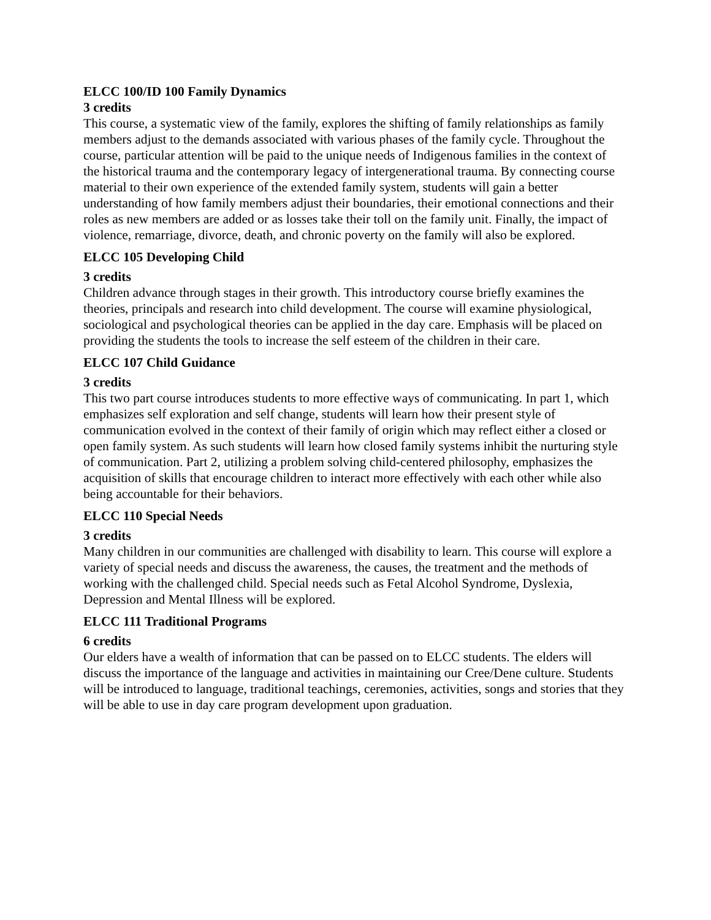ELCC 100/ID 100 Family Dynamics
3 credits
This course, a systematic view of the family, explores the shifting of family relationships as family members adjust to the demands associated with various phases of the family cycle. Throughout the course, particular attention will be paid to the unique needs of Indigenous families in the context of the historical trauma and the contemporary legacy of intergenerational trauma. By connecting course material to their own experience of the extended family system, students will gain a better understanding of how family members adjust their boundaries, their emotional connections and their roles as new members are added or as losses take their toll on the family unit. Finally, the impact of violence, remarriage, divorce, death, and chronic poverty on the family will also be explored.
ELCC 105 Developing Child
3 credits
Children advance through stages in their growth. This introductory course briefly examines the theories, principals and research into child development. The course will examine physiological, sociological and psychological theories can be applied in the day care. Emphasis will be placed on providing the students the tools to increase the self esteem of the children in their care.
ELCC 107 Child Guidance
3 credits
This two part course introduces students to more effective ways of communicating. In part 1, which emphasizes self exploration and self change, students will learn how their present style of communication evolved in the context of their family of origin which may reflect either a closed or open family system. As such students will learn how closed family systems inhibit the nurturing style of communication. Part 2, utilizing a problem solving child-centered philosophy, emphasizes the acquisition of skills that encourage children to interact more effectively with each other while also being accountable for their behaviors.
ELCC 110 Special Needs
3 credits
Many children in our communities are challenged with disability to learn. This course will explore a variety of special needs and discuss the awareness, the causes, the treatment and the methods of working with the challenged child. Special needs such as Fetal Alcohol Syndrome, Dyslexia, Depression and Mental Illness will be explored.
ELCC 111 Traditional Programs
6 credits
Our elders have a wealth of information that can be passed on to ELCC students. The elders will discuss the importance of the language and activities in maintaining our Cree/Dene culture. Students will be introduced to language, traditional teachings, ceremonies, activities, songs and stories that they will be able to use in day care program development upon graduation.